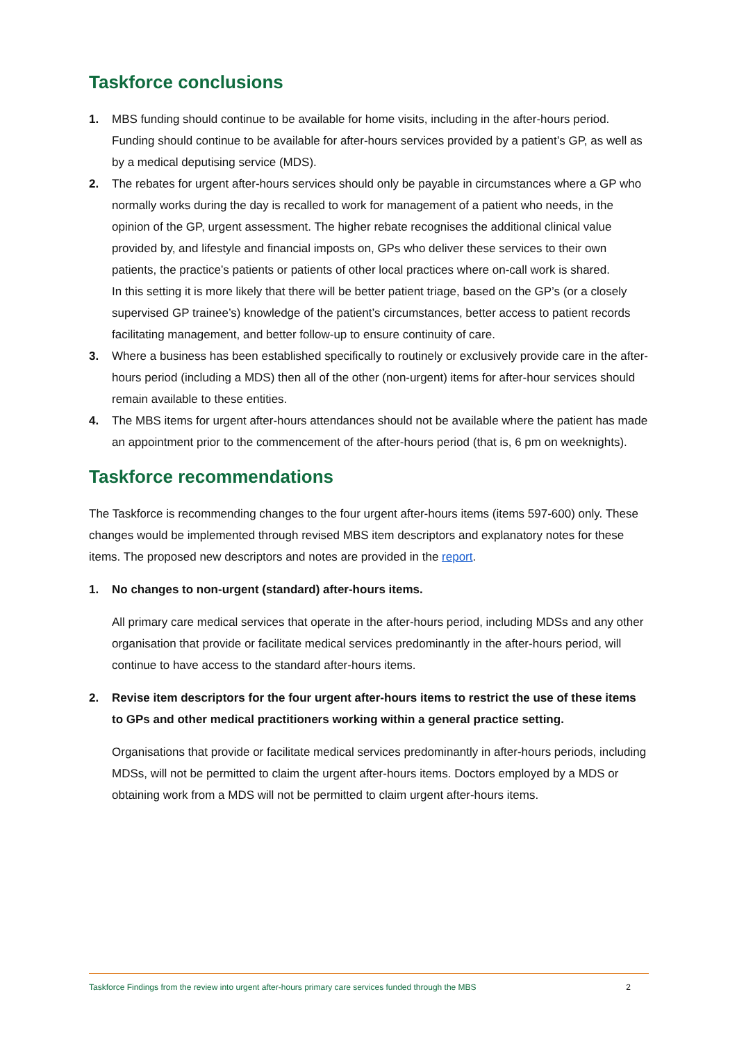Taskforce conclusions
1. MBS funding should continue to be available for home visits, including in the after-hours period. Funding should continue to be available for after-hours services provided by a patient’s GP, as well as by a medical deputising service (MDS).
2. The rebates for urgent after-hours services should only be payable in circumstances where a GP who normally works during the day is recalled to work for management of a patient who needs, in the opinion of the GP, urgent assessment. The higher rebate recognises the additional clinical value provided by, and lifestyle and financial imposts on, GPs who deliver these services to their own patients, the practice’s patients or patients of other local practices where on-call work is shared.
In this setting it is more likely that there will be better patient triage, based on the GP’s (or a closely supervised GP trainee’s) knowledge of the patient’s circumstances, better access to patient records facilitating management, and better follow-up to ensure continuity of care.
3. Where a business has been established specifically to routinely or exclusively provide care in the after-hours period (including a MDS) then all of the other (non-urgent) items for after-hour services should remain available to these entities.
4. The MBS items for urgent after-hours attendances should not be available where the patient has made an appointment prior to the commencement of the after-hours period (that is, 6 pm on weeknights).
Taskforce recommendations
The Taskforce is recommending changes to the four urgent after-hours items (items 597-600) only. These changes would be implemented through revised MBS item descriptors and explanatory notes for these items. The proposed new descriptors and notes are provided in the report.
1. No changes to non-urgent (standard) after-hours items.
All primary care medical services that operate in the after-hours period, including MDSs and any other organisation that provide or facilitate medical services predominantly in the after-hours period, will continue to have access to the standard after-hours items.
2. Revise item descriptors for the four urgent after-hours items to restrict the use of these items to GPs and other medical practitioners working within a general practice setting.
Organisations that provide or facilitate medical services predominantly in after-hours periods, including MDSs, will not be permitted to claim the urgent after-hours items. Doctors employed by a MDS or obtaining work from a MDS will not be permitted to claim urgent after-hours items.
Taskforce Findings from the review into urgent after-hours primary care services funded through the MBS 2